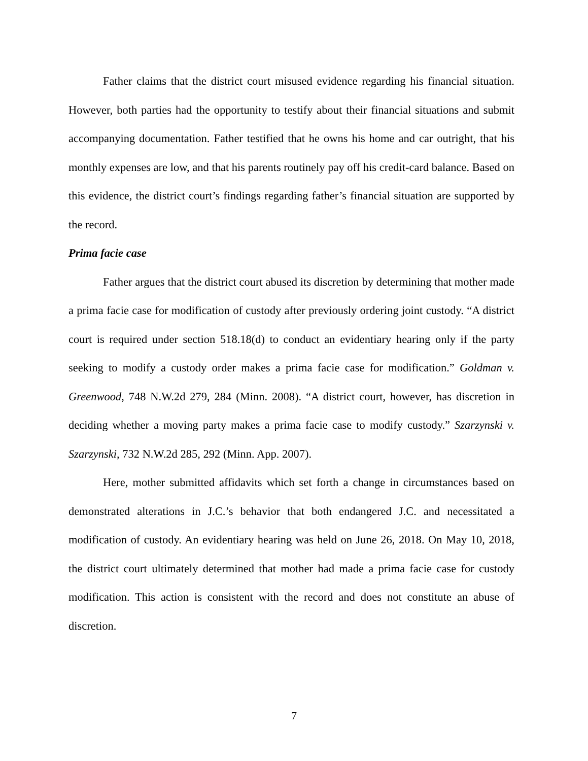Father claims that the district court misused evidence regarding his financial situation. However, both parties had the opportunity to testify about their financial situations and submit accompanying documentation. Father testified that he owns his home and car outright, that his monthly expenses are low, and that his parents routinely pay off his credit-card balance. Based on this evidence, the district court’s findings regarding father’s financial situation are supported by the record.
Prima facie case
Father argues that the district court abused its discretion by determining that mother made a prima facie case for modification of custody after previously ordering joint custody. “A district court is required under section 518.18(d) to conduct an evidentiary hearing only if the party seeking to modify a custody order makes a prima facie case for modification.” Goldman v. Greenwood, 748 N.W.2d 279, 284 (Minn. 2008). “A district court, however, has discretion in deciding whether a moving party makes a prima facie case to modify custody.” Szarzynski v. Szarzynski, 732 N.W.2d 285, 292 (Minn. App. 2007).
Here, mother submitted affidavits which set forth a change in circumstances based on demonstrated alterations in J.C.’s behavior that both endangered J.C. and necessitated a modification of custody. An evidentiary hearing was held on June 26, 2018. On May 10, 2018, the district court ultimately determined that mother had made a prima facie case for custody modification. This action is consistent with the record and does not constitute an abuse of discretion.
7